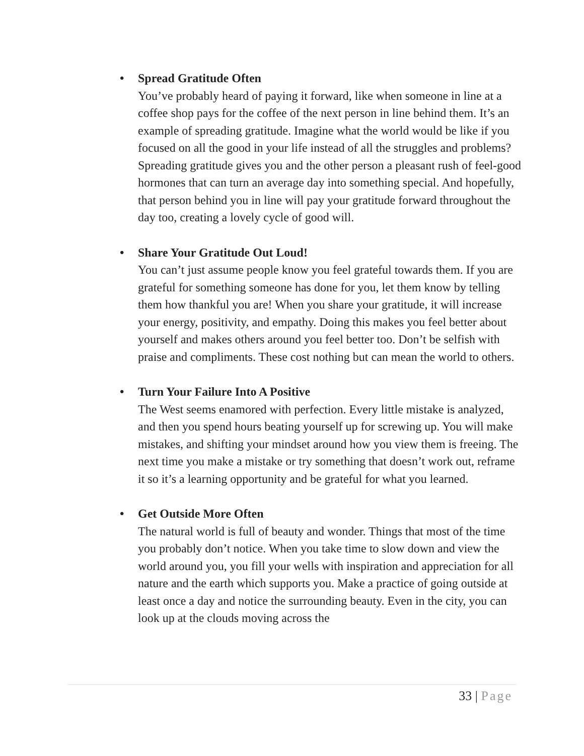• Spread Gratitude Often
You’ve probably heard of paying it forward, like when someone in line at a coffee shop pays for the coffee of the next person in line behind them. It’s an example of spreading gratitude. Imagine what the world would be like if you focused on all the good in your life instead of all the struggles and problems? Spreading gratitude gives you and the other person a pleasant rush of feel-good hormones that can turn an average day into something special. And hopefully, that person behind you in line will pay your gratitude forward throughout the day too, creating a lovely cycle of good will.
• Share Your Gratitude Out Loud!
You can’t just assume people know you feel grateful towards them. If you are grateful for something someone has done for you, let them know by telling them how thankful you are! When you share your gratitude, it will increase your energy, positivity, and empathy. Doing this makes you feel better about yourself and makes others around you feel better too. Don’t be selfish with praise and compliments. These cost nothing but can mean the world to others.
• Turn Your Failure Into A Positive
The West seems enamored with perfection. Every little mistake is analyzed, and then you spend hours beating yourself up for screwing up. You will make mistakes, and shifting your mindset around how you view them is freeing. The next time you make a mistake or try something that doesn’t work out, reframe it so it’s a learning opportunity and be grateful for what you learned.
• Get Outside More Often
The natural world is full of beauty and wonder. Things that most of the time you probably don’t notice. When you take time to slow down and view the world around you, you fill your wells with inspiration and appreciation for all nature and the earth which supports you. Make a practice of going outside at least once a day and notice the surrounding beauty. Even in the city, you can look up at the clouds moving across the
33 | Page